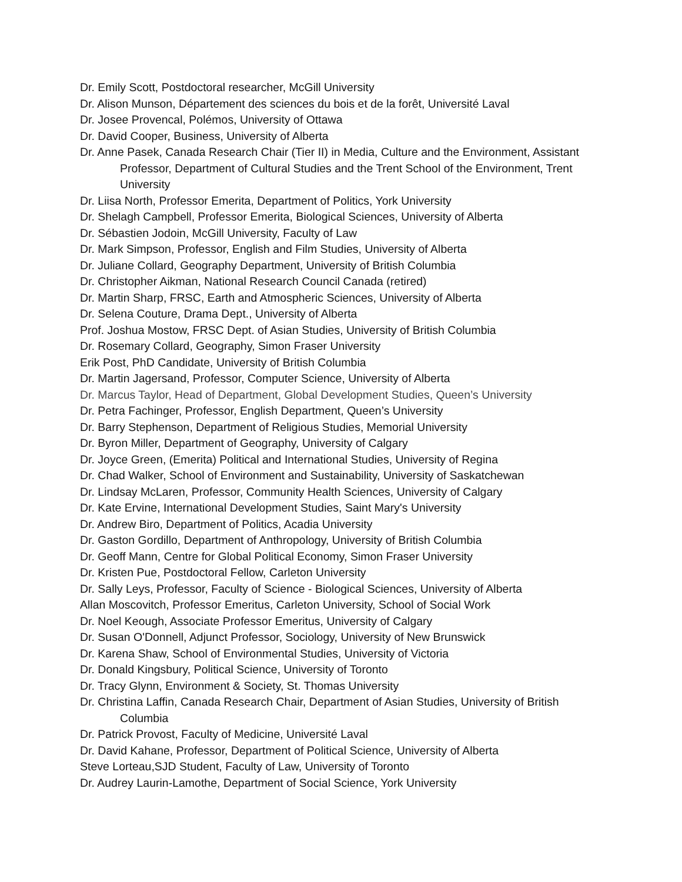Dr. Emily Scott, Postdoctoral researcher, McGill University
Dr. Alison Munson, Département des sciences du bois et de la forêt, Université Laval
Dr. Josee Provencal, Polémos, University of Ottawa
Dr. David Cooper, Business, University of Alberta
Dr. Anne Pasek, Canada Research Chair (Tier II) in Media, Culture and the Environment, Assistant Professor, Department of Cultural Studies and the Trent School of the Environment, Trent University
Dr. Liisa North, Professor Emerita, Department of Politics, York University
Dr. Shelagh Campbell, Professor Emerita, Biological Sciences, University of Alberta
Dr. Sébastien Jodoin, McGill University, Faculty of Law
Dr. Mark Simpson, Professor, English and Film Studies, University of Alberta
Dr. Juliane Collard, Geography Department, University of British Columbia
Dr. Christopher Aikman, National Research Council Canada (retired)
Dr. Martin Sharp, FRSC, Earth and Atmospheric Sciences, University of Alberta
Dr. Selena Couture, Drama Dept., University of Alberta
Prof. Joshua Mostow, FRSC Dept. of Asian Studies, University of British Columbia
Dr. Rosemary Collard, Geography, Simon Fraser University
Erik Post, PhD Candidate, University of British Columbia
Dr. Martin Jagersand, Professor, Computer Science, University of Alberta
Dr. Marcus Taylor, Head of Department, Global Development Studies, Queen’s University
Dr. Petra Fachinger, Professor, English Department, Queen’s University
Dr. Barry Stephenson, Department of Religious Studies, Memorial University
Dr. Byron Miller, Department of Geography, University of Calgary
Dr. Joyce Green, (Emerita) Political and International Studies, University of Regina
Dr. Chad Walker, School of Environment and Sustainability, University of Saskatchewan
Dr. Lindsay McLaren, Professor, Community Health Sciences, University of Calgary
Dr. Kate Ervine, International Development Studies, Saint Mary's University
Dr. Andrew Biro, Department of Politics, Acadia University
Dr. Gaston Gordillo, Department of Anthropology, University of British Columbia
Dr. Geoff Mann, Centre for Global Political Economy, Simon Fraser University
Dr. Kristen Pue, Postdoctoral Fellow, Carleton University
Dr. Sally Leys, Professor, Faculty of Science - Biological Sciences, University of Alberta
Allan Moscovitch, Professor Emeritus, Carleton University, School of Social Work
Dr. Noel Keough, Associate Professor Emeritus, University of Calgary
Dr. Susan O'Donnell, Adjunct Professor, Sociology, University of New Brunswick
Dr. Karena Shaw, School of Environmental Studies, University of Victoria
Dr. Donald Kingsbury, Political Science, University of Toronto
Dr. Tracy Glynn, Environment & Society, St. Thomas University
Dr. Christina Laffin, Canada Research Chair, Department of Asian Studies, University of British Columbia
Dr. Patrick Provost, Faculty of Medicine, Université Laval
Dr. David Kahane, Professor, Department of Political Science, University of Alberta
Steve Lorteau,SJD Student, Faculty of Law, University of Toronto
Dr. Audrey Laurin-Lamothe, Department of Social Science, York University